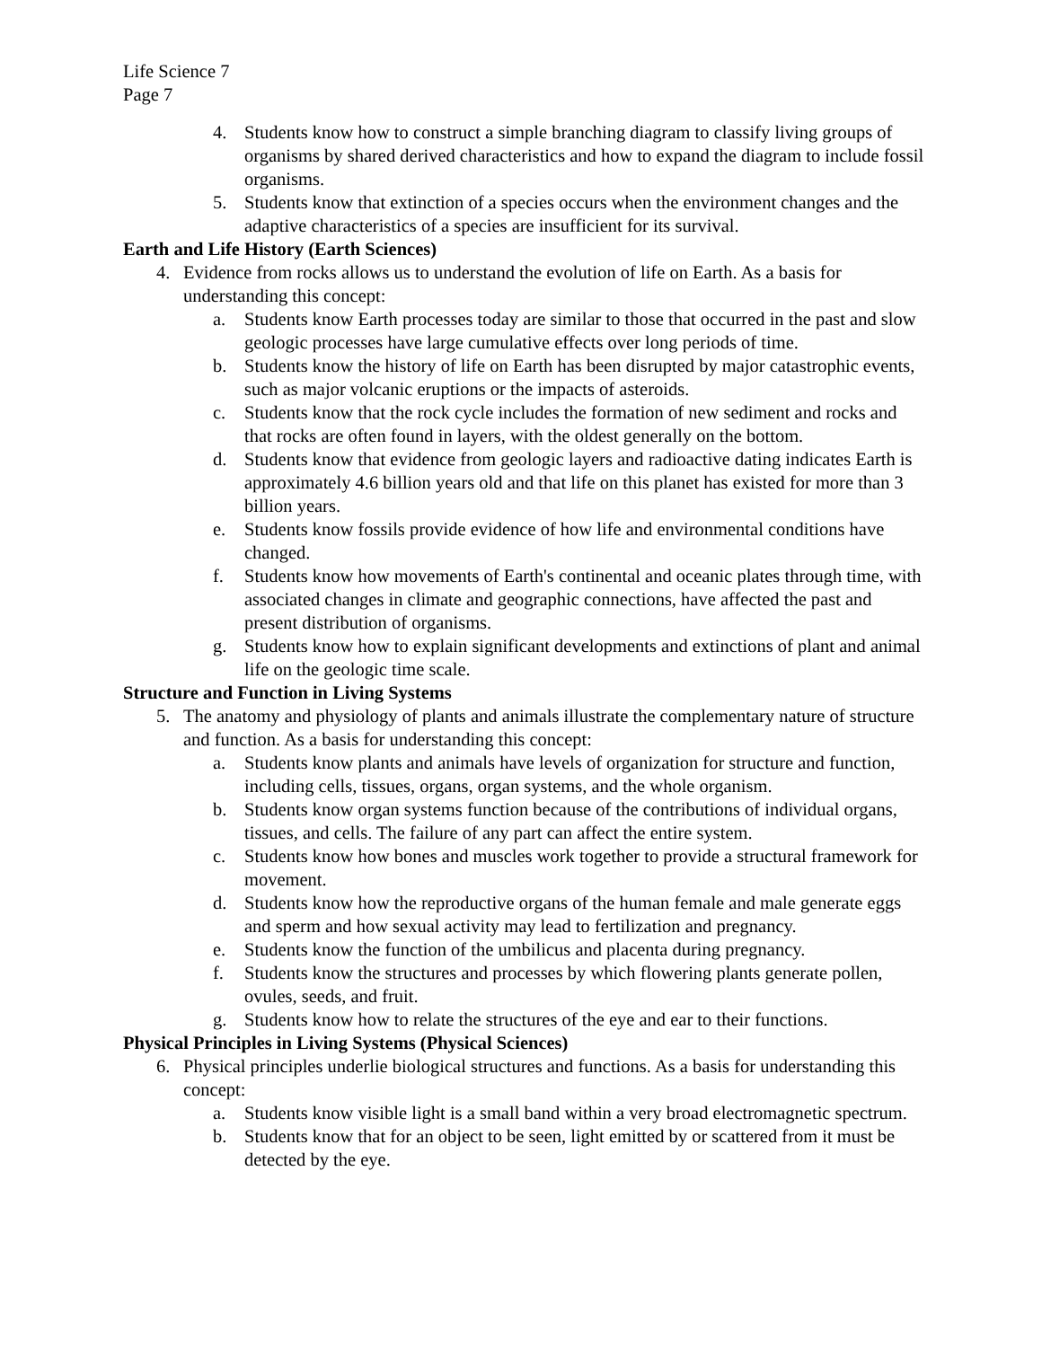Life Science 7
Page 7
4. Students know how to construct a simple branching diagram to classify living groups of organisms by shared derived characteristics and how to expand the diagram to include fossil organisms.
5. Students know that extinction of a species occurs when the environment changes and the adaptive characteristics of a species are insufficient for its survival.
Earth and Life History (Earth Sciences)
4. Evidence from rocks allows us to understand the evolution of life on Earth. As a basis for understanding this concept:
a. Students know Earth processes today are similar to those that occurred in the past and slow geologic processes have large cumulative effects over long periods of time.
b. Students know the history of life on Earth has been disrupted by major catastrophic events, such as major volcanic eruptions or the impacts of asteroids.
c. Students know that the rock cycle includes the formation of new sediment and rocks and that rocks are often found in layers, with the oldest generally on the bottom.
d. Students know that evidence from geologic layers and radioactive dating indicates Earth is approximately 4.6 billion years old and that life on this planet has existed for more than 3 billion years.
e. Students know fossils provide evidence of how life and environmental conditions have changed.
f. Students know how movements of Earth's continental and oceanic plates through time, with associated changes in climate and geographic connections, have affected the past and present distribution of organisms.
g. Students know how to explain significant developments and extinctions of plant and animal life on the geologic time scale.
Structure and Function in Living Systems
5. The anatomy and physiology of plants and animals illustrate the complementary nature of structure and function. As a basis for understanding this concept:
a. Students know plants and animals have levels of organization for structure and function, including cells, tissues, organs, organ systems, and the whole organism.
b. Students know organ systems function because of the contributions of individual organs, tissues, and cells. The failure of any part can affect the entire system.
c. Students know how bones and muscles work together to provide a structural framework for movement.
d. Students know how the reproductive organs of the human female and male generate eggs and sperm and how sexual activity may lead to fertilization and pregnancy.
e. Students know the function of the umbilicus and placenta during pregnancy.
f. Students know the structures and processes by which flowering plants generate pollen, ovules, seeds, and fruit.
g. Students know how to relate the structures of the eye and ear to their functions.
Physical Principles in Living Systems (Physical Sciences)
6. Physical principles underlie biological structures and functions. As a basis for understanding this concept:
a. Students know visible light is a small band within a very broad electromagnetic spectrum.
b. Students know that for an object to be seen, light emitted by or scattered from it must be detected by the eye.